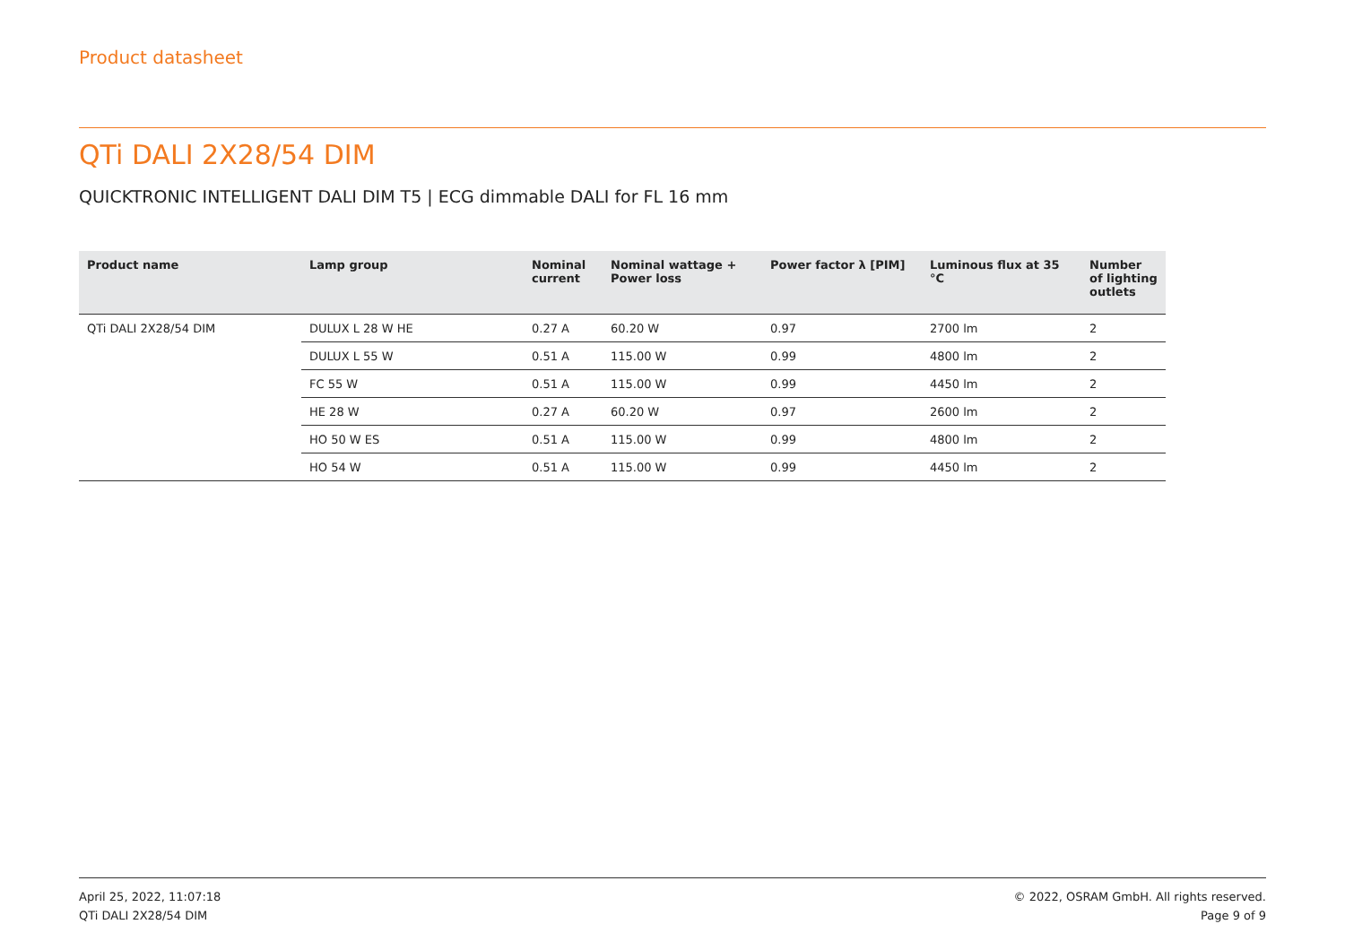Product datasheet
QTi DALI 2X28/54 DIM
QUICKTRONIC INTELLIGENT DALI DIM T5 | ECG dimmable DALI for FL 16 mm
| Product name | Lamp group | Nominal current | Nominal wattage + Power loss | Power factor λ [PIM] | Luminous flux at 35 °C | Number of lighting outlets |
| --- | --- | --- | --- | --- | --- | --- |
| QTi DALI 2X28/54 DIM | DULUX L 28 W HE | 0.27 A | 60.20 W | 0.97 | 2700 lm | 2 |
| | DULUX L 55 W | 0.51 A | 115.00 W | 0.99 | 4800 lm | 2 |
| | FC 55 W | 0.51 A | 115.00 W | 0.99 | 4450 lm | 2 |
| | HE 28 W | 0.27 A | 60.20 W | 0.97 | 2600 lm | 2 |
| | HO 50 W ES | 0.51 A | 115.00 W | 0.99 | 4800 lm | 2 |
| | HO 54 W | 0.51 A | 115.00 W | 0.99 | 4450 lm | 2 |
April 25, 2022, 11:07:18
QTi DALI 2X28/54 DIM
© 2022, OSRAM GmbH. All rights reserved.
Page 9 of 9